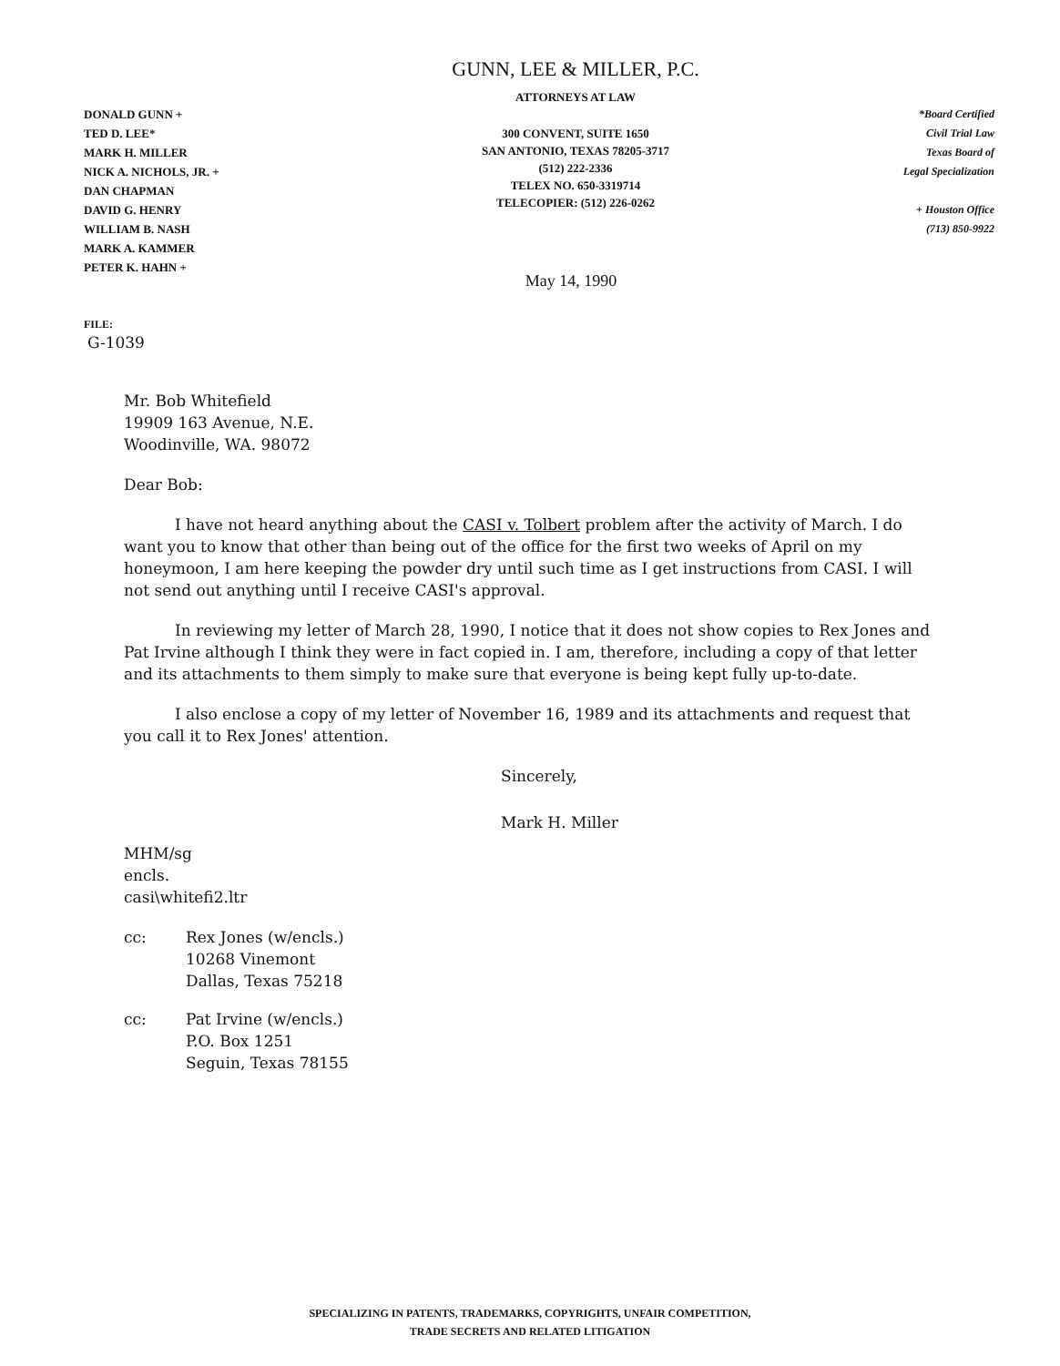DONALD GUNN +
TED D. LEE*
MARK H. MILLER
NICK A. NICHOLS, JR. +
DAN CHAPMAN
DAVID G. HENRY
WILLIAM B. NASH
MARK A. KAMMER
PETER K. HAHN +
GUNN, LEE & MILLER, P.C.
ATTORNEYS AT LAW
300 CONVENT, SUITE 1650
SAN ANTONIO, TEXAS 78205-3717
(512) 222-2336
TELEX NO. 650-3319714
TELECOPIER: (512) 226-0262
*Board Certified
Civil Trial Law
Texas Board of
Legal Specialization
+ Houston Office
(713) 850-9922
May 14, 1990
FILE:
G-1039
Mr. Bob Whitefield
19909 163 Avenue, N.E.
Woodinville, WA. 98072
Dear Bob:
I have not heard anything about the CASI v. Tolbert problem after the activity of March. I do want you to know that other than being out of the office for the first two weeks of April on my honeymoon, I am here keeping the powder dry until such time as I get instructions from CASI. I will not send out anything until I receive CASI's approval.
In reviewing my letter of March 28, 1990, I notice that it does not show copies to Rex Jones and Pat Irvine although I think they were in fact copied in. I am, therefore, including a copy of that letter and its attachments to them simply to make sure that everyone is being kept fully up-to-date.
I also enclose a copy of my letter of November 16, 1989 and its attachments and request that you call it to Rex Jones' attention.
Sincerely,
Mark H. Miller
MHM/sg
encls.
casi\whitefi2.ltr
cc: Rex Jones (w/encls.)
10268 Vinemont
Dallas, Texas 75218
cc: Pat Irvine (w/encls.)
P.O. Box 1251
Seguin, Texas 78155
SPECIALIZING IN PATENTS, TRADEMARKS, COPYRIGHTS, UNFAIR COMPETITION,
TRADE SECRETS AND RELATED LITIGATION